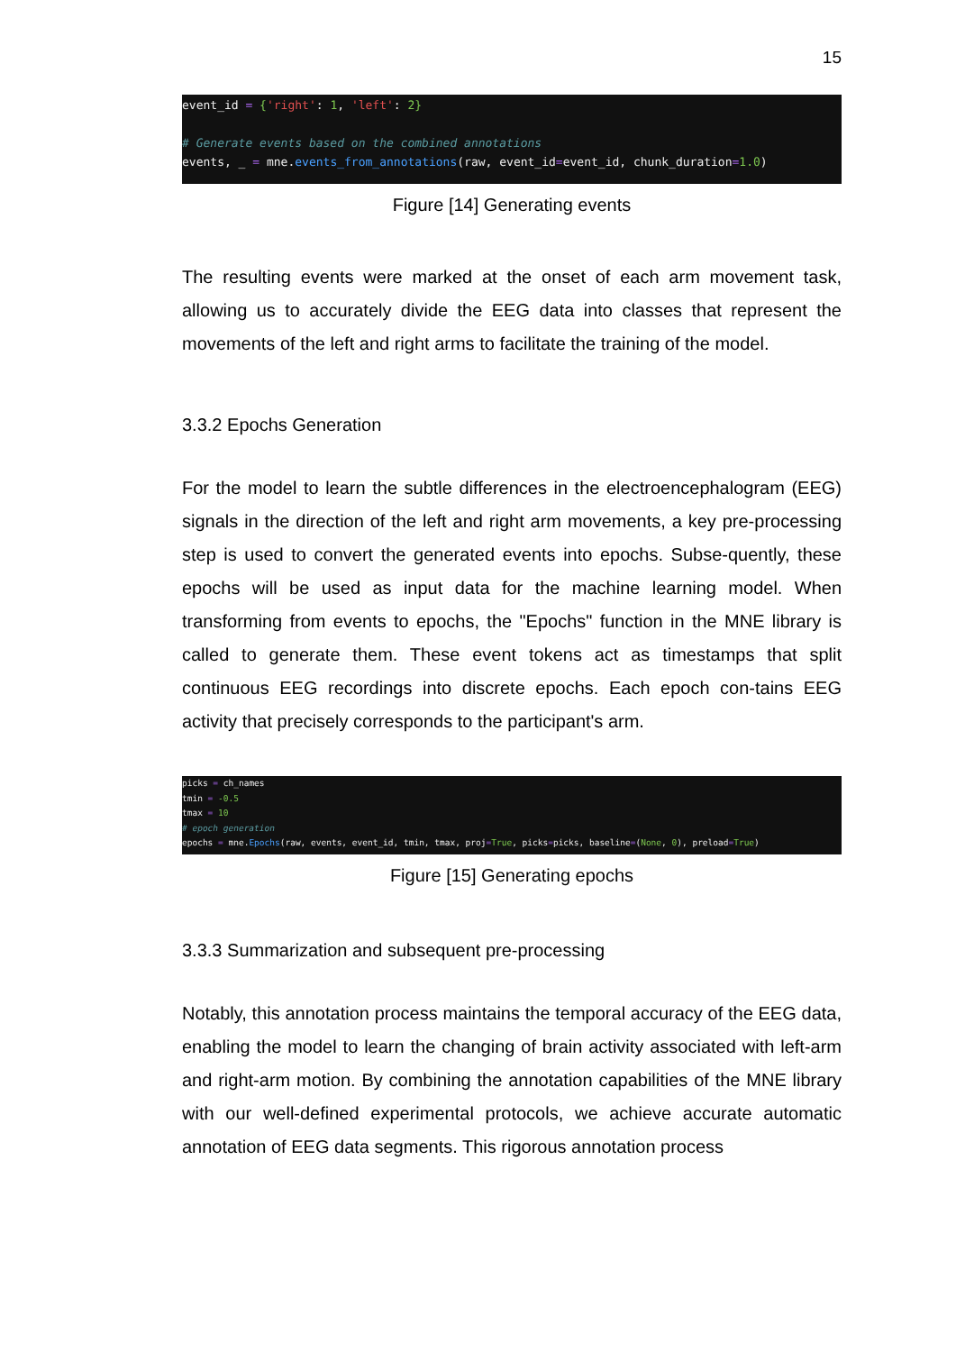15
event_id = {'right': 1, 'left': 2} # Generate events based on the combined annotations events, _ = mne.events_from_annotations(raw, event_id=event_id, chunk_duration=1.0)
Figure [14] Generating events
The resulting events were marked at the onset of each arm movement task, allowing us to accurately divide the EEG data into classes that represent the movements of the left and right arms to facilitate the training of the model.
3.3.2 Epochs Generation
For the model to learn the subtle differences in the electroencephalogram (EEG) signals in the direction of the left and right arm movements, a key pre-processing step is used to convert the generated events into epochs. Subse-quently, these epochs will be used as input data for the machine learning model. When transforming from events to epochs, the "Epochs" function in the MNE library is called to generate them. These event tokens act as timestamps that split continuous EEG recordings into discrete epochs. Each epoch con-tains EEG activity that precisely corresponds to the participant's arm.
picks = ch_names tmin = -0.5 tmax = 10 # epoch generation epochs = mne.Epochs(raw, events, event_id, tmin, tmax, proj=True, picks=picks, baseline=(None, 0), preload=True)
Figure [15] Generating epochs
3.3.3 Summarization and subsequent pre-processing
Notably, this annotation process maintains the temporal accuracy of the EEG data, enabling the model to learn the changing of brain activity associated with left-arm and right-arm motion. By combining the annotation capabilities of the MNE library with our well-defined experimental protocols, we achieve accurate automatic annotation of EEG data segments. This rigorous annotation process